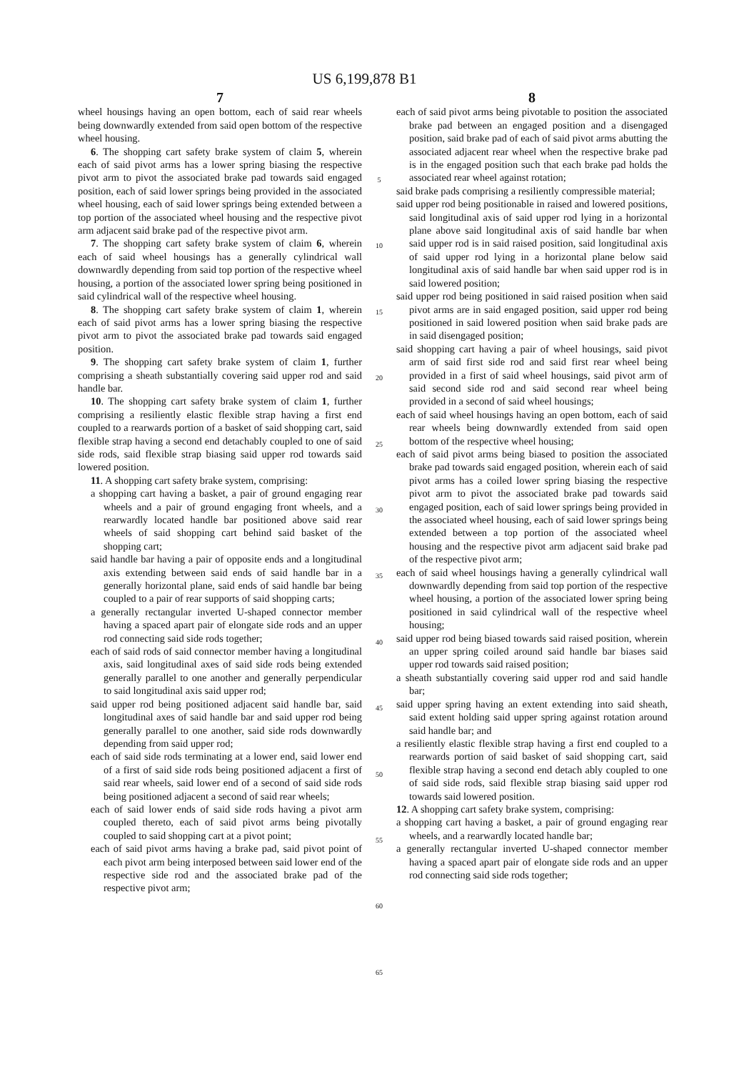US 6,199,878 B1
7
wheel housings having an open bottom, each of said rear wheels being downwardly extended from said open bottom of the respective wheel housing.
6. The shopping cart safety brake system of claim 5, wherein each of said pivot arms has a lower spring biasing the respective pivot arm to pivot the associated brake pad towards said engaged position, each of said lower springs being provided in the associated wheel housing, each of said lower springs being extended between a top portion of the associated wheel housing and the respective pivot arm adjacent said brake pad of the respective pivot arm.
7. The shopping cart safety brake system of claim 6, wherein each of said wheel housings has a generally cylindrical wall downwardly depending from said top portion of the respective wheel housing, a portion of the associated lower spring being positioned in said cylindrical wall of the respective wheel housing.
8. The shopping cart safety brake system of claim 1, wherein each of said pivot arms has a lower spring biasing the respective pivot arm to pivot the associated brake pad towards said engaged position.
9. The shopping cart safety brake system of claim 1, further comprising a sheath substantially covering said upper rod and said handle bar.
10. The shopping cart safety brake system of claim 1, further comprising a resiliently elastic flexible strap having a first end coupled to a rearwards portion of a basket of said shopping cart, said flexible strap having a second end detachably coupled to one of said side rods, said flexible strap biasing said upper rod towards said lowered position.
11. A shopping cart safety brake system, comprising:
a shopping cart having a basket, a pair of ground engaging rear wheels and a pair of ground engaging front wheels, and a rearwardly located handle bar positioned above said rear wheels of said shopping cart behind said basket of the shopping cart;
said handle bar having a pair of opposite ends and a longitudinal axis extending between said ends of said handle bar in a generally horizontal plane, said ends of said handle bar being coupled to a pair of rear supports of said shopping carts;
a generally rectangular inverted U-shaped connector member having a spaced apart pair of elongate side rods and an upper rod connecting said side rods together;
each of said rods of said connector member having a longitudinal axis, said longitudinal axes of said side rods being extended generally parallel to one another and generally perpendicular to said longitudinal axis said upper rod;
said upper rod being positioned adjacent said handle bar, said longitudinal axes of said handle bar and said upper rod being generally parallel to one another, said side rods downwardly depending from said upper rod;
each of said side rods terminating at a lower end, said lower end of a first of said side rods being positioned adjacent a first of said rear wheels, said lower end of a second of said side rods being positioned adjacent a second of said rear wheels;
each of said lower ends of said side rods having a pivot arm coupled thereto, each of said pivot arms being pivotally coupled to said shopping cart at a pivot point;
each of said pivot arms having a brake pad, said pivot point of each pivot arm being interposed between said lower end of the respective side rod and the associated brake pad of the respective pivot arm;
5
10
15
20
25
30
35
40
45
50
55
60
65
8
each of said pivot arms being pivotable to position the associated brake pad between an engaged position and a disengaged position, said brake pad of each of said pivot arms abutting the associated adjacent rear wheel when the respective brake pad is in the engaged position such that each brake pad holds the associated rear wheel against rotation;
said brake pads comprising a resiliently compressible material;
said upper rod being positionable in raised and lowered positions, said longitudinal axis of said upper rod lying in a horizontal plane above said longitudinal axis of said handle bar when said upper rod is in said raised position, said longitudinal axis of said upper rod lying in a horizontal plane below said longitudinal axis of said handle bar when said upper rod is in said lowered position;
said upper rod being positioned in said raised position when said pivot arms are in said engaged position, said upper rod being positioned in said lowered position when said brake pads are in said disengaged position;
said shopping cart having a pair of wheel housings, said pivot arm of said first side rod and said first rear wheel being provided in a first of said wheel housings, said pivot arm of said second side rod and said second rear wheel being provided in a second of said wheel housings;
each of said wheel housings having an open bottom, each of said rear wheels being downwardly extended from said open bottom of the respective wheel housing;
each of said pivot arms being biased to position the associated brake pad towards said engaged position, wherein each of said pivot arms has a coiled lower spring biasing the respective pivot arm to pivot the associated brake pad towards said engaged position, each of said lower springs being provided in the associated wheel housing, each of said lower springs being extended between a top portion of the associated wheel housing and the respective pivot arm adjacent said brake pad of the respective pivot arm;
each of said wheel housings having a generally cylindrical wall downwardly depending from said top portion of the respective wheel housing, a portion of the associated lower spring being positioned in said cylindrical wall of the respective wheel housing;
said upper rod being biased towards said raised position, wherein an upper spring coiled around said handle bar biases said upper rod towards said raised position;
a sheath substantially covering said upper rod and said handle bar;
said upper spring having an extent extending into said sheath, said extent holding said upper spring against rotation around said handle bar; and
a resiliently elastic flexible strap having a first end coupled to a rearwards portion of said basket of said shopping cart, said flexible strap having a second end detach ably coupled to one of said side rods, said flexible strap biasing said upper rod towards said lowered position.
12. A shopping cart safety brake system, comprising:
a shopping cart having a basket, a pair of ground engaging rear wheels, and a rearwardly located handle bar;
a generally rectangular inverted U-shaped connector member having a spaced apart pair of elongate side rods and an upper rod connecting said side rods together;